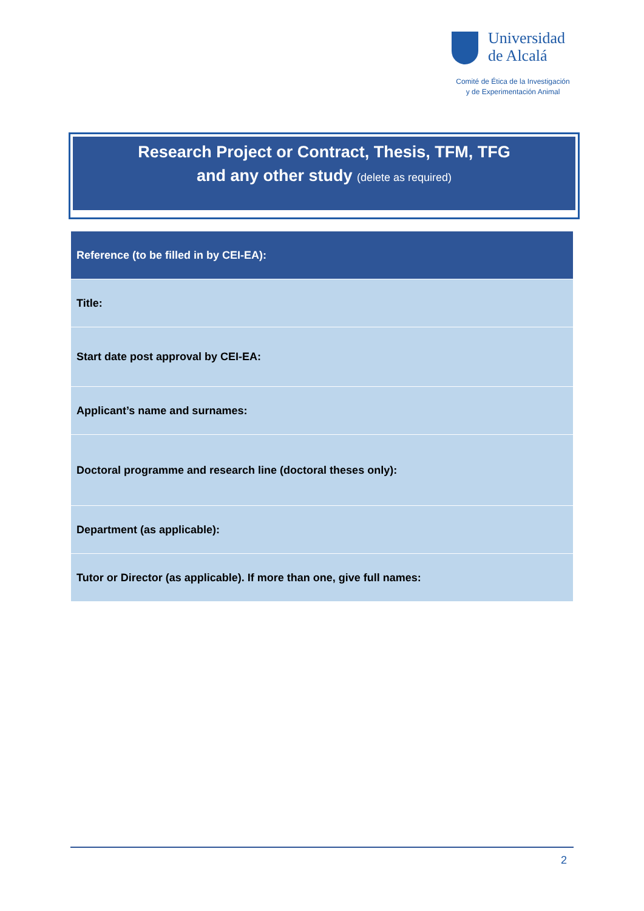Universidad
de Alcalá
Comité de Ética de la Investigación
y de Experimentación Animal
Research Project or Contract, Thesis, TFM, TFG
and any other study (delete as required)
| Reference (to be filled in by CEI-EA): |
| Title: |
| Start date post approval by CEI-EA: |
| Applicant’s name and surnames: |
| Doctoral programme and research line (doctoral theses only): |
| Department (as applicable): |
| Tutor or Director (as applicable). If more than one, give full names: |
2